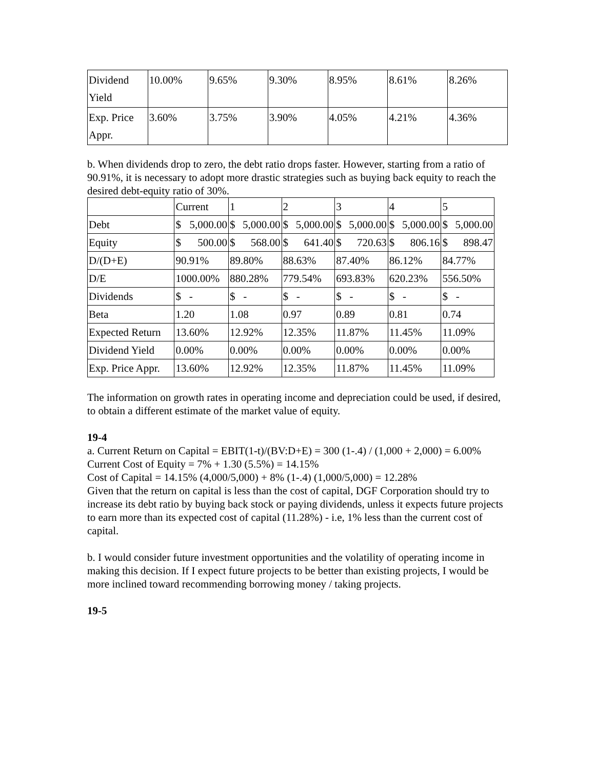| Dividend Yield | 10.00% | 9.65% | 9.30% | 8.95% | 8.61% | 8.26% |
| Exp. Price Appr. | 3.60% | 3.75% | 3.90% | 4.05% | 4.21% | 4.36% |
b. When dividends drop to zero, the debt ratio drops faster. However, starting from a ratio of 90.91%, it is necessary to adopt more drastic strategies such as buying back equity to reach the desired debt-equity ratio of 30%.
| | Current | 1 | 2 | 3 | 4 | 5 |
| Debt | $ 5,000.00 | $ 5,000.00 | $ 5,000.00 | $ 5,000.00 | $ 5,000.00 | $ 5,000.00 |
| Equity | $ 500.00 | $ 568.00 | $ 641.40 | $ 720.63 | $ 806.16 | $ 898.47 |
| D/(D+E) | 90.91% | 89.80% | 88.63% | 87.40% | 86.12% | 84.77% |
| D/E | 1000.00% | 880.28% | 779.54% | 693.83% | 620.23% | 556.50% |
| Dividends | $ - | $ - | $ - | $ - | $ - | $ - |
| Beta | 1.20 | 1.08 | 0.97 | 0.89 | 0.81 | 0.74 |
| Expected Return | 13.60% | 12.92% | 12.35% | 11.87% | 11.45% | 11.09% |
| Dividend Yield | 0.00% | 0.00% | 0.00% | 0.00% | 0.00% | 0.00% |
| Exp. Price Appr. | 13.60% | 12.92% | 12.35% | 11.87% | 11.45% | 11.09% |
The information on growth rates in operating income and depreciation could be used, if desired, to obtain a different estimate of the market value of equity.
19-4
a. Current Return on Capital = EBIT(1-t)/(BV:D+E) = 300 (1-.4) / (1,000 + 2,000) = 6.00%
Current Cost of Equity = 7% + 1.30 (5.5%) = 14.15%
Cost of Capital = 14.15% (4,000/5,000) + 8% (1-.4) (1,000/5,000) = 12.28%
Given that the return on capital is less than the cost of capital, DGF Corporation should try to increase its debt ratio by buying back stock or paying dividends, unless it expects future projects to earn more than its expected cost of capital (11.28%) - i.e, 1% less than the current cost of capital.
b. I would consider future investment opportunities and the volatility of operating income in making this decision. If I expect future projects to be better than existing projects, I would be more inclined toward recommending borrowing money / taking projects.
19-5